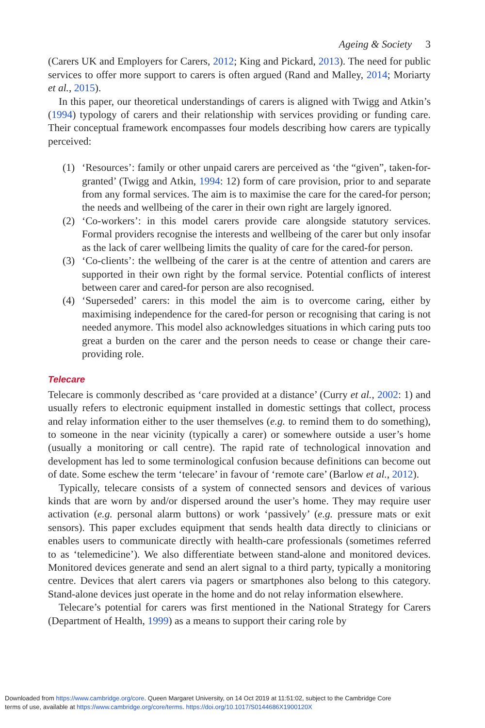Ageing & Society 3
(Carers UK and Employers for Carers, 2012; King and Pickard, 2013). The need for public services to offer more support to carers is often argued (Rand and Malley, 2014; Moriarty et al., 2015).
In this paper, our theoretical understandings of carers is aligned with Twigg and Atkin’s (1994) typology of carers and their relationship with services providing or funding care. Their conceptual framework encompasses four models describing how carers are typically perceived:
(1) ‘Resources’: family or other unpaid carers are perceived as ‘the “given”, taken-for-granted’ (Twigg and Atkin, 1994: 12) form of care provision, prior to and separate from any formal services. The aim is to maximise the care for the cared-for person; the needs and wellbeing of the carer in their own right are largely ignored.
(2) ‘Co-workers’: in this model carers provide care alongside statutory services. Formal providers recognise the interests and wellbeing of the carer but only insofar as the lack of carer wellbeing limits the quality of care for the cared-for person.
(3) ‘Co-clients’: the wellbeing of the carer is at the centre of attention and carers are supported in their own right by the formal service. Potential conflicts of interest between carer and cared-for person are also recognised.
(4) ‘Superseded’ carers: in this model the aim is to overcome caring, either by maximising independence for the cared-for person or recognising that caring is not needed anymore. This model also acknowledges situations in which caring puts too great a burden on the carer and the person needs to cease or change their care-providing role.
Telecare
Telecare is commonly described as ‘care provided at a distance’ (Curry et al., 2002: 1) and usually refers to electronic equipment installed in domestic settings that collect, process and relay information either to the user themselves (e.g. to remind them to do something), to someone in the near vicinity (typically a carer) or somewhere outside a user’s home (usually a monitoring or call centre). The rapid rate of technological innovation and development has led to some terminological confusion because definitions can become out of date. Some eschew the term ‘telecare’ in favour of ‘remote care’ (Barlow et al., 2012).
Typically, telecare consists of a system of connected sensors and devices of various kinds that are worn by and/or dispersed around the user’s home. They may require user activation (e.g. personal alarm buttons) or work ‘passively’ (e.g. pressure mats or exit sensors). This paper excludes equipment that sends health data directly to clinicians or enables users to communicate directly with health-care professionals (sometimes referred to as ‘telemedicine’). We also differentiate between stand-alone and monitored devices. Monitored devices generate and send an alert signal to a third party, typically a monitoring centre. Devices that alert carers via pagers or smartphones also belong to this category. Stand-alone devices just operate in the home and do not relay information elsewhere.
Telecare’s potential for carers was first mentioned in the National Strategy for Carers (Department of Health, 1999) as a means to support their caring role by
Downloaded from https://www.cambridge.org/core. Queen Margaret University, on 14 Oct 2019 at 11:51:02, subject to the Cambridge Core
terms of use, available at https://www.cambridge.org/core/terms. https://doi.org/10.1017/S0144686X1900120X